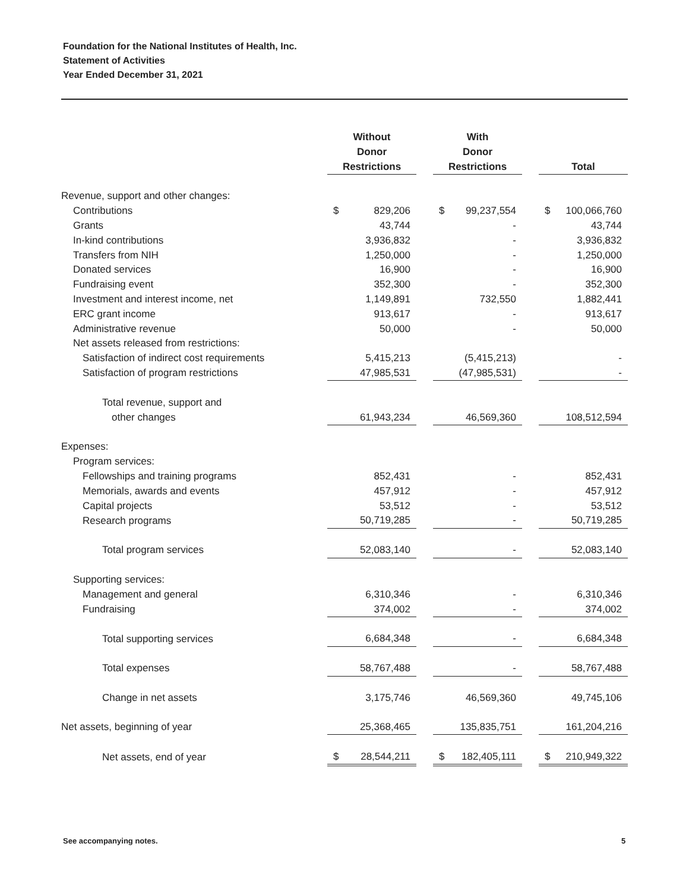Foundation for the National Institutes of Health, Inc.
Statement of Activities
Year Ended December 31, 2021
| | | Without Donor Restrictions | | With Donor Restrictions | | Total |
| Revenue, support and other changes: | | | | | | |
| Contributions | | $ 829,206 | | $ 99,237,554 | | $ 100,066,760 |
| Grants | | 43,744 | | - | | 43,744 |
| In-kind contributions | | 3,936,832 | | - | | 3,936,832 |
| Transfers from NIH | | 1,250,000 | | - | | 1,250,000 |
| Donated services | | 16,900 | | - | | 16,900 |
| Fundraising event | | 352,300 | | - | | 352,300 |
| Investment and interest income, net | | 1,149,891 | | 732,550 | | 1,882,441 |
| ERC grant income | | 913,617 | | - | | 913,617 |
| Administrative revenue | | 50,000 | | - | | 50,000 |
| Net assets released from restrictions: | | | | | | |
| Satisfaction of indirect cost requirements | | 5,415,213 | | (5,415,213) | | - |
| Satisfaction of program restrictions | | 47,985,531 | | (47,985,531) | | - |
| Total revenue, support and | | | | | | |
| other changes | | 61,943,234 | | 46,569,360 | | 108,512,594 |
| Expenses: | | | | | | |
| Program services: | | | | | | |
| Fellowships and training programs | | 852,431 | | - | | 852,431 |
| Memorials, awards and events | | 457,912 | | - | | 457,912 |
| Capital projects | | 53,512 | | - | | 53,512 |
| Research programs | | 50,719,285 | | - | | 50,719,285 |
| Total program services | | 52,083,140 | | - | | 52,083,140 |
| Supporting services: | | | | | | |
| Management and general | | 6,310,346 | | - | | 6,310,346 |
| Fundraising | | 374,002 | | - | | 374,002 |
| Total supporting services | | 6,684,348 | | - | | 6,684,348 |
| Total expenses | | 58,767,488 | | - | | 58,767,488 |
| Change in net assets | | 3,175,746 | | 46,569,360 | | 49,745,106 |
| Net assets, beginning of year | | 25,368,465 | | 135,835,751 | | 161,204,216 |
| Net assets, end of year | | $ 28,544,211 | | $ 182,405,111 | | $ 210,949,322 |
See accompanying notes. 5